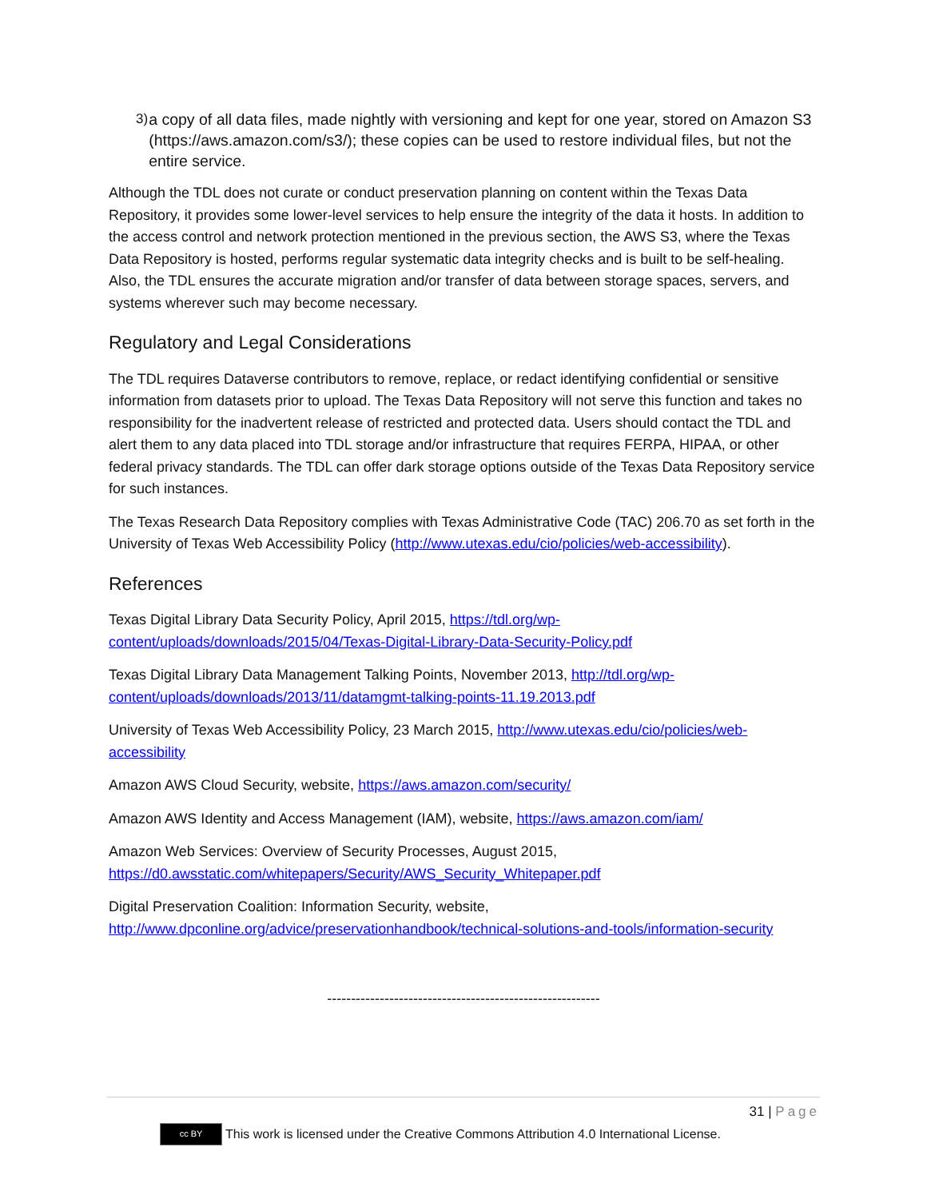3) a copy of all data files, made nightly with versioning and kept for one year, stored on Amazon S3 (https://aws.amazon.com/s3/); these copies can be used to restore individual files, but not the entire service.
Although the TDL does not curate or conduct preservation planning on content within the Texas Data Repository, it provides some lower-level services to help ensure the integrity of the data it hosts. In addition to the access control and network protection mentioned in the previous section, the AWS S3, where the Texas Data Repository is hosted, performs regular systematic data integrity checks and is built to be self-healing. Also, the TDL ensures the accurate migration and/or transfer of data between storage spaces, servers, and systems wherever such may become necessary.
Regulatory and Legal Considerations
The TDL requires Dataverse contributors to remove, replace, or redact identifying confidential or sensitive information from datasets prior to upload. The Texas Data Repository will not serve this function and takes no responsibility for the inadvertent release of restricted and protected data. Users should contact the TDL and alert them to any data placed into TDL storage and/or infrastructure that requires FERPA, HIPAA, or other federal privacy standards. The TDL can offer dark storage options outside of the Texas Data Repository service for such instances.
The Texas Research Data Repository complies with Texas Administrative Code (TAC) 206.70 as set forth in the University of Texas Web Accessibility Policy (http://www.utexas.edu/cio/policies/web-accessibility).
References
Texas Digital Library Data Security Policy, April 2015, https://tdl.org/wp-content/uploads/downloads/2015/04/Texas-Digital-Library-Data-Security-Policy.pdf
Texas Digital Library Data Management Talking Points, November 2013, http://tdl.org/wp-content/uploads/downloads/2013/11/datamgmt-talking-points-11.19.2013.pdf
University of Texas Web Accessibility Policy, 23 March 2015, http://www.utexas.edu/cio/policies/web-accessibility
Amazon AWS Cloud Security, website, https://aws.amazon.com/security/
Amazon AWS Identity and Access Management (IAM), website, https://aws.amazon.com/iam/
Amazon Web Services: Overview of Security Processes, August 2015, https://d0.awsstatic.com/whitepapers/Security/AWS_Security_Whitepaper.pdf
Digital Preservation Coalition: Information Security, website, http://www.dpconline.org/advice/preservationhandbook/technical-solutions-and-tools/information-security
---------------------------------------------------------
31 | Page
cc BY
This work is licensed under the Creative Commons Attribution 4.0 International License.